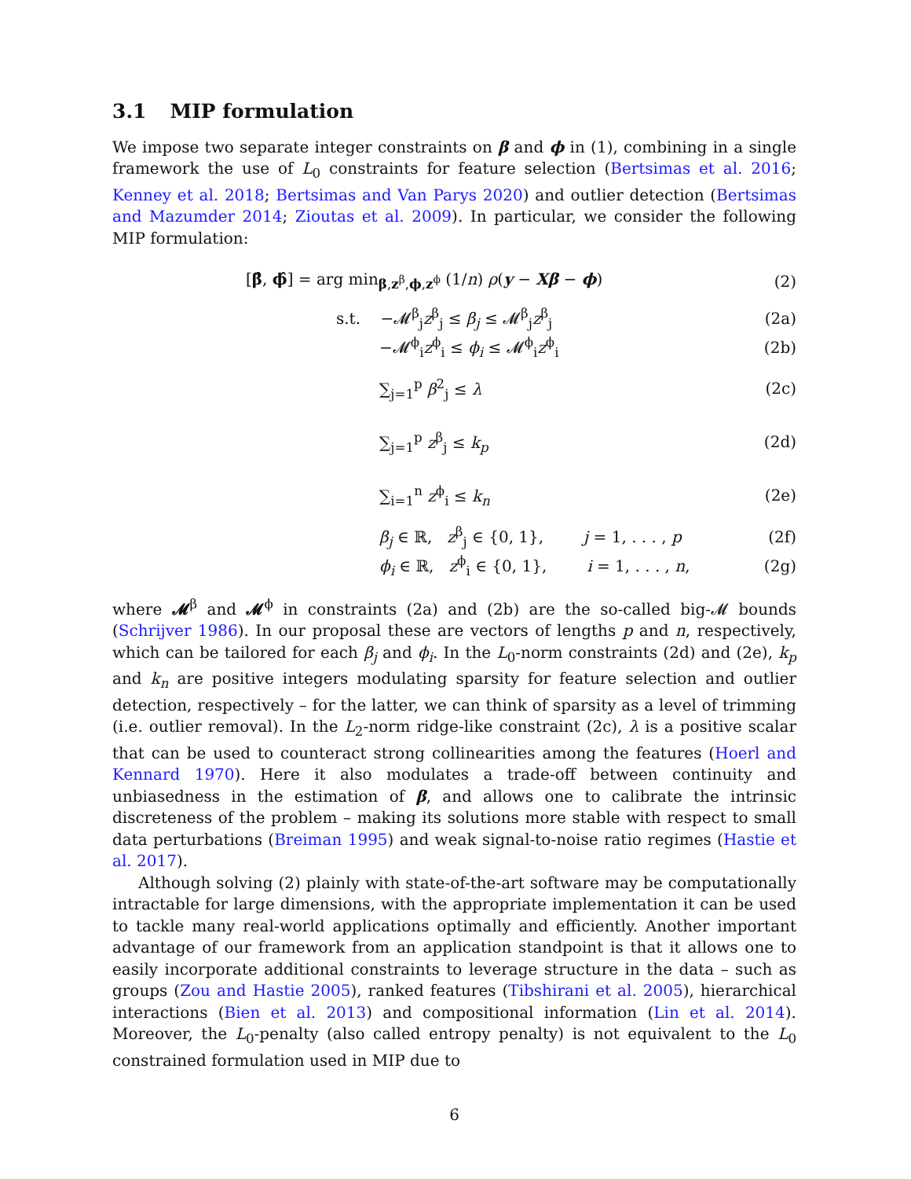3.1 MIP formulation
We impose two separate integer constraints on β and ϕ in (1), combining in a single framework the use of L<sub>0</sub> constraints for feature selection (Bertsimas et al. 2016; Kenney et al. 2018; Bertsimas and Van Parys 2020) and outlier detection (Bertsimas and Mazumder 2014; Zioutas et al. 2009). In particular, we consider the following MIP formulation:
[β̂, ϕ̂] = arg min<sub>β,z<sup>β</sup>,ϕ,z<sup>ϕ</sup></sub> (1/n) ρ(y − Xβ − ϕ) (2)
s.t. −𝓜<sup>β</sup><sub>j</sub>z<sup>β</sup><sub>j</sub> ≤ β<sub>j</sub> ≤ 𝓜<sup>β</sup><sub>j</sub>z<sup>β</sup><sub>j</sub> (2a)
−𝓜<sup>ϕ</sup><sub>i</sub>z<sup>ϕ</sup><sub>i</sub> ≤ ϕ<sub>i</sub> ≤ 𝓜<sup>ϕ</sup><sub>i</sub>z<sup>ϕ</sup><sub>i</sub> (2b)
∑<sub>j=1</sub><sup>p</sup> β<sup>2</sup><sub>j</sub> ≤ λ (2c)
∑<sub>j=1</sub><sup>p</sup> z<sup>β</sup><sub>j</sub> ≤ k<sub>p</sub> (2d)
∑<sub>i=1</sub><sup>n</sup> z<sup>ϕ</sup><sub>i</sub> ≤ k<sub>n</sub> (2e)
β<sub>j</sub> ∈ ℝ, z<sup>β</sup><sub>j</sub> ∈ {0, 1}, j = 1, . . . , p (2f)
ϕ<sub>i</sub> ∈ ℝ, z<sup>ϕ</sup><sub>i</sub> ∈ {0, 1}, i = 1, . . . , n, (2g)
where 𝓜<sup>β</sup> and 𝓜<sup>ϕ</sup> in constraints (2a) and (2b) are the so-called big-𝓜 bounds (Schrijver 1986). In our proposal these are vectors of lengths p and n, respectively, which can be tailored for each β<sub>j</sub> and ϕ<sub>i</sub>. In the L<sub>0</sub>-norm constraints (2d) and (2e), k<sub>p</sub> and k<sub>n</sub> are positive integers modulating sparsity for feature selection and outlier detection, respectively – for the latter, we can think of sparsity as a level of trimming (i.e. outlier removal). In the L<sub>2</sub>-norm ridge-like constraint (2c), λ is a positive scalar that can be used to counteract strong collinearities among the features (Hoerl and Kennard 1970). Here it also modulates a trade-off between continuity and unbiasedness in the estimation of β, and allows one to calibrate the intrinsic discreteness of the problem – making its solutions more stable with respect to small data perturbations (Breiman 1995) and weak signal-to-noise ratio regimes (Hastie et al. 2017).
Although solving (2) plainly with state-of-the-art software may be computationally intractable for large dimensions, with the appropriate implementation it can be used to tackle many real-world applications optimally and efficiently. Another important advantage of our framework from an application standpoint is that it allows one to easily incorporate additional constraints to leverage structure in the data – such as groups (Zou and Hastie 2005), ranked features (Tibshirani et al. 2005), hierarchical interactions (Bien et al. 2013) and compositional information (Lin et al. 2014). Moreover, the L<sub>0</sub>-penalty (also called entropy penalty) is not equivalent to the L<sub>0</sub> constrained formulation used in MIP due to
6